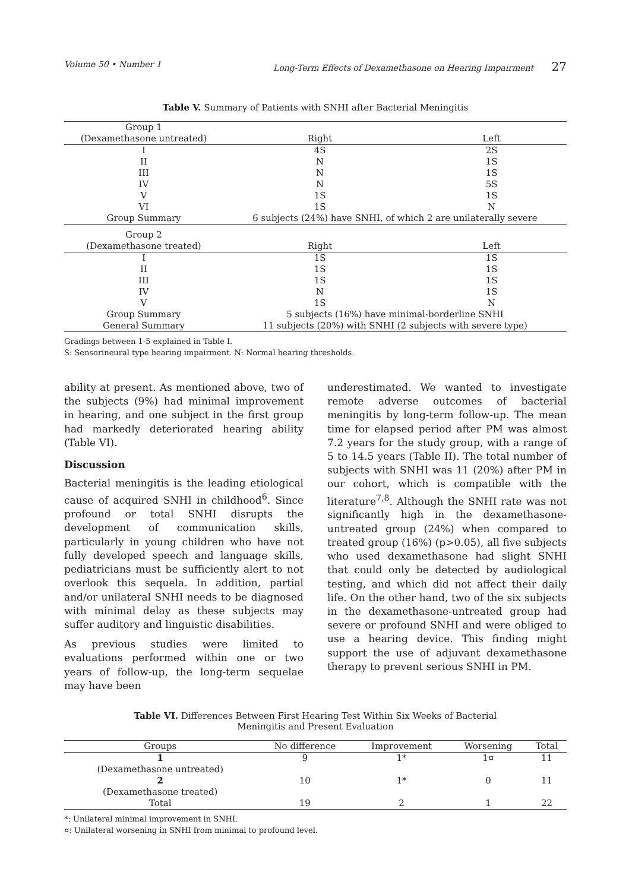Volume 50 • Number 1 Long-Term Effects of Dexamethasone on Hearing Impairment 27
Table V. Summary of Patients with SNHI after Bacterial Meningitis
| Group 1 (Dexamethasone untreated) | Right | Left |
| --- | --- | --- |
| I | 4S | 2S |
| II | N | 1S |
| III | N | 1S |
| IV | N | 5S |
| V | 1S | 1S |
| VI | 1S | N |
| Group Summary | 6 subjects (24%) have SNHI, of which 2 are unilaterally severe | |
| Group 2 (Dexamethasone treated) | Right | Left |
| I | 1S | 1S |
| II | 1S | 1S |
| III | 1S | 1S |
| IV | N | 1S |
| V | 1S | N |
| Group Summary | 5 subjects (16%) have minimal-borderline SNHI | |
| General Summary | 11 subjects (20%) with SNHI (2 subjects with severe type) | |
Gradings between 1-5 explained in Table I.
S: Sensorineural type hearing impairment. N: Normal hearing thresholds.
ability at present. As mentioned above, two of the subjects (9%) had minimal improvement in hearing, and one subject in the first group had markedly deteriorated hearing ability (Table VI).
Discussion
Bacterial meningitis is the leading etiological cause of acquired SNHI in childhood<sup>6</sup>. Since profound or total SNHI disrupts the development of communication skills, particularly in young children who have not fully developed speech and language skills, pediatricians must be sufficiently alert to not overlook this sequela. In addition, partial and/or unilateral SNHI needs to be diagnosed with minimal delay as these subjects may suffer auditory and linguistic disabilities.
As previous studies were limited to evaluations performed within one or two years of follow-up, the long-term sequelae may have been
underestimated. We wanted to investigate remote adverse outcomes of bacterial meningitis by long-term follow-up. The mean time for elapsed period after PM was almost 7.2 years for the study group, with a range of 5 to 14.5 years (Table II). The total number of subjects with SNHI was 11 (20%) after PM in our cohort, which is compatible with the literature<sup>7,8</sup>. Although the SNHI rate was not significantly high in the dexamethasone-untreated group (24%) when compared to treated group (16%) (p>0.05), all five subjects who used dexamethasone had slight SNHI that could only be detected by audiological testing, and which did not affect their daily life. On the other hand, two of the six subjects in the dexamethasone-untreated group had severe or profound SNHI and were obliged to use a hearing device. This finding might support the use of adjuvant dexamethasone therapy to prevent serious SNHI in PM.
Table VI. Differences Between First Hearing Test Within Six Weeks of Bacterial
Meningitis and Present Evaluation
| Groups | No difference | Improvement | Worsening | Total |
| --- | --- | --- | --- | --- |
| 1 (Dexamethasone untreated) | 9 | 1* | 1¤ | 11 |
| 2 (Dexamethasone treated) | 10 | 1* | 0 | 11 |
| Total | 19 | 2 | 1 | 22 |
*: Unilateral minimal improvement in SNHI.
¤: Unilateral worsening in SNHI from minimal to profound level.